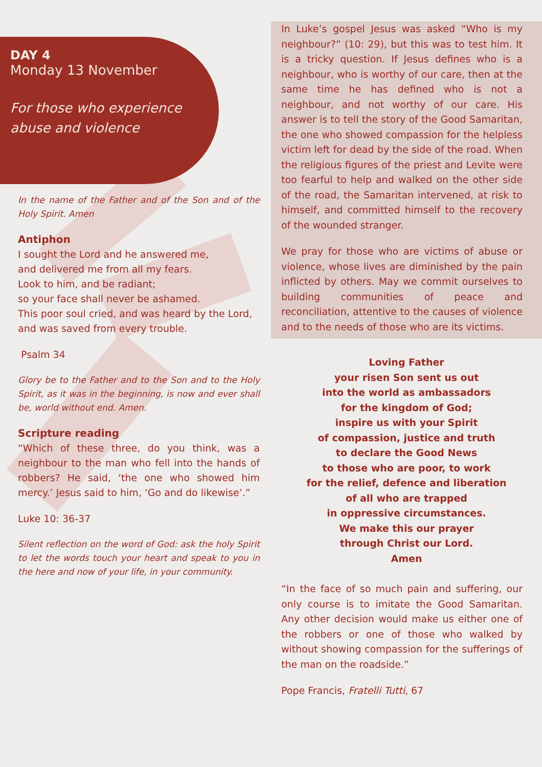DAY 4
Monday 13 November
For those who experience abuse and violence
In the name of the Father and of the Son and of the Holy Spirit. Amen
Antiphon
I sought the Lord and he answered me,
and delivered me from all my fears.
Look to him, and be radiant;
so your face shall never be ashamed.
This poor soul cried, and was heard by the Lord,
and was saved from every trouble.
Psalm 34
Glory be to the Father and to the Son and to the Holy Spirit, as it was in the beginning, is now and ever shall be, world without end. Amen.
Scripture reading
“Which of these three, do you think, was a neighbour to the man who fell into the hands of robbers? He said, ‘the one who showed him mercy.’ Jesus said to him, ‘Go and do likewise’.”
Luke 10: 36-37
Silent reflection on the word of God: ask the holy Spirit to let the words touch your heart and speak to you in the here and now of your life, in your community.
In Luke’s gospel Jesus was asked “Who is my neighbour?” (10: 29), but this was to test him. It is a tricky question. If Jesus defines who is a neighbour, who is worthy of our care, then at the same time he has defined who is not a neighbour, and not worthy of our care. His answer is to tell the story of the Good Samaritan, the one who showed compassion for the helpless victim left for dead by the side of the road. When the religious figures of the priest and Levite were too fearful to help and walked on the other side of the road, the Samaritan intervened, at risk to himself, and committed himself to the recovery of the wounded stranger.
We pray for those who are victims of abuse or violence, whose lives are diminished by the pain inflicted by others. May we commit ourselves to building communities of peace and reconciliation, attentive to the causes of violence and to the needs of those who are its victims.
Loving Father
your risen Son sent us out
into the world as ambassadors
for the kingdom of God;
inspire us with your Spirit
of compassion, justice and truth
to declare the Good News
to those who are poor, to work
for the relief, defence and liberation
of all who are trapped
in oppressive circumstances.
We make this our prayer
through Christ our Lord.
Amen
“In the face of so much pain and suffering, our only course is to imitate the Good Samaritan. Any other decision would make us either one of the robbers or one of those who walked by without showing compassion for the sufferings of the man on the roadside.”
Pope Francis, Fratelli Tutti, 67